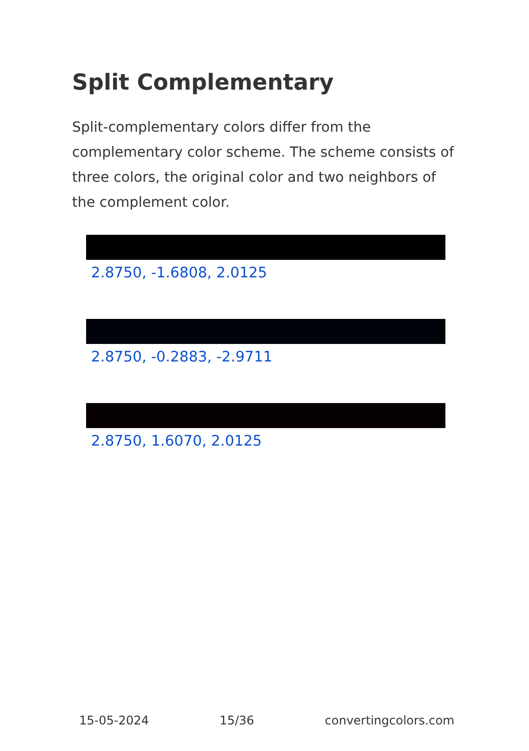Split Complementary
Split-complementary colors differ from the complementary color scheme. The scheme consists of three colors, the original color and two neighbors of the complement color.
2.8750, -1.6808, 2.0125
2.8750, -0.2883, -2.9711
2.8750, 1.6070, 2.0125
15-05-2024 15/36 convertingcolors.com